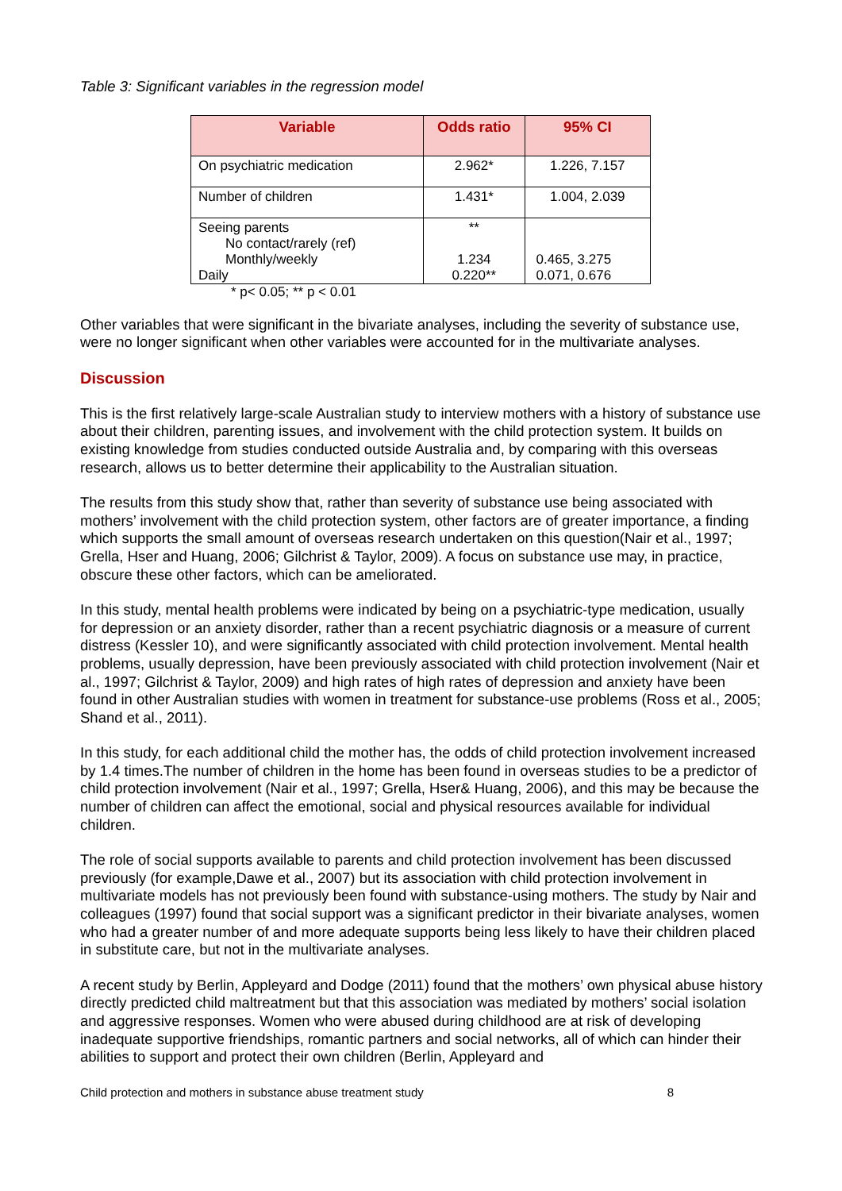Table 3: Significant variables in the regression model
| Variable | Odds ratio | 95% CI |
| --- | --- | --- |
| On psychiatric medication | 2.962* | 1.226, 7.157 |
| Number of children | 1.431* | 1.004, 2.039 |
| Seeing parents No contact/rarely (ref) Monthly/weekly Daily | ** 1.234 0.220** | 0.465, 3.275 0.071, 0.676 |
* p< 0.05; ** p < 0.01
Other variables that were significant in the bivariate analyses, including the severity of substance use, were no longer significant when other variables were accounted for in the multivariate analyses.
Discussion
This is the first relatively large-scale Australian study to interview mothers with a history of substance use about their children, parenting issues, and involvement with the child protection system. It builds on existing knowledge from studies conducted outside Australia and, by comparing with this overseas research, allows us to better determine their applicability to the Australian situation.
The results from this study show that, rather than severity of substance use being associated with mothers’ involvement with the child protection system, other factors are of greater importance, a finding which supports the small amount of overseas research undertaken on this question(Nair et al., 1997; Grella, Hser and Huang, 2006; Gilchrist & Taylor, 2009). A focus on substance use may, in practice, obscure these other factors, which can be ameliorated.
In this study, mental health problems were indicated by being on a psychiatric-type medication, usually for depression or an anxiety disorder, rather than a recent psychiatric diagnosis or a measure of current distress (Kessler 10), and were significantly associated with child protection involvement. Mental health problems, usually depression, have been previously associated with child protection involvement (Nair et al., 1997; Gilchrist & Taylor, 2009) and high rates of high rates of depression and anxiety have been found in other Australian studies with women in treatment for substance-use problems (Ross et al., 2005; Shand et al., 2011).
In this study, for each additional child the mother has, the odds of child protection involvement increased by 1.4 times.The number of children in the home has been found in overseas studies to be a predictor of child protection involvement (Nair et al., 1997; Grella, Hser& Huang, 2006), and this may be because the number of children can affect the emotional, social and physical resources available for individual children.
The role of social supports available to parents and child protection involvement has been discussed previously (for example,Dawe et al., 2007) but its association with child protection involvement in multivariate models has not previously been found with substance-using mothers. The study by Nair and colleagues (1997) found that social support was a significant predictor in their bivariate analyses, women who had a greater number of and more adequate supports being less likely to have their children placed in substitute care, but not in the multivariate analyses.
A recent study by Berlin, Appleyard and Dodge (2011) found that the mothers’ own physical abuse history directly predicted child maltreatment but that this association was mediated by mothers’ social isolation and aggressive responses. Women who were abused during childhood are at risk of developing inadequate supportive friendships, romantic partners and social networks, all of which can hinder their abilities to support and protect their own children (Berlin, Appleyard and
Child protection and mothers in substance abuse treatment study 8